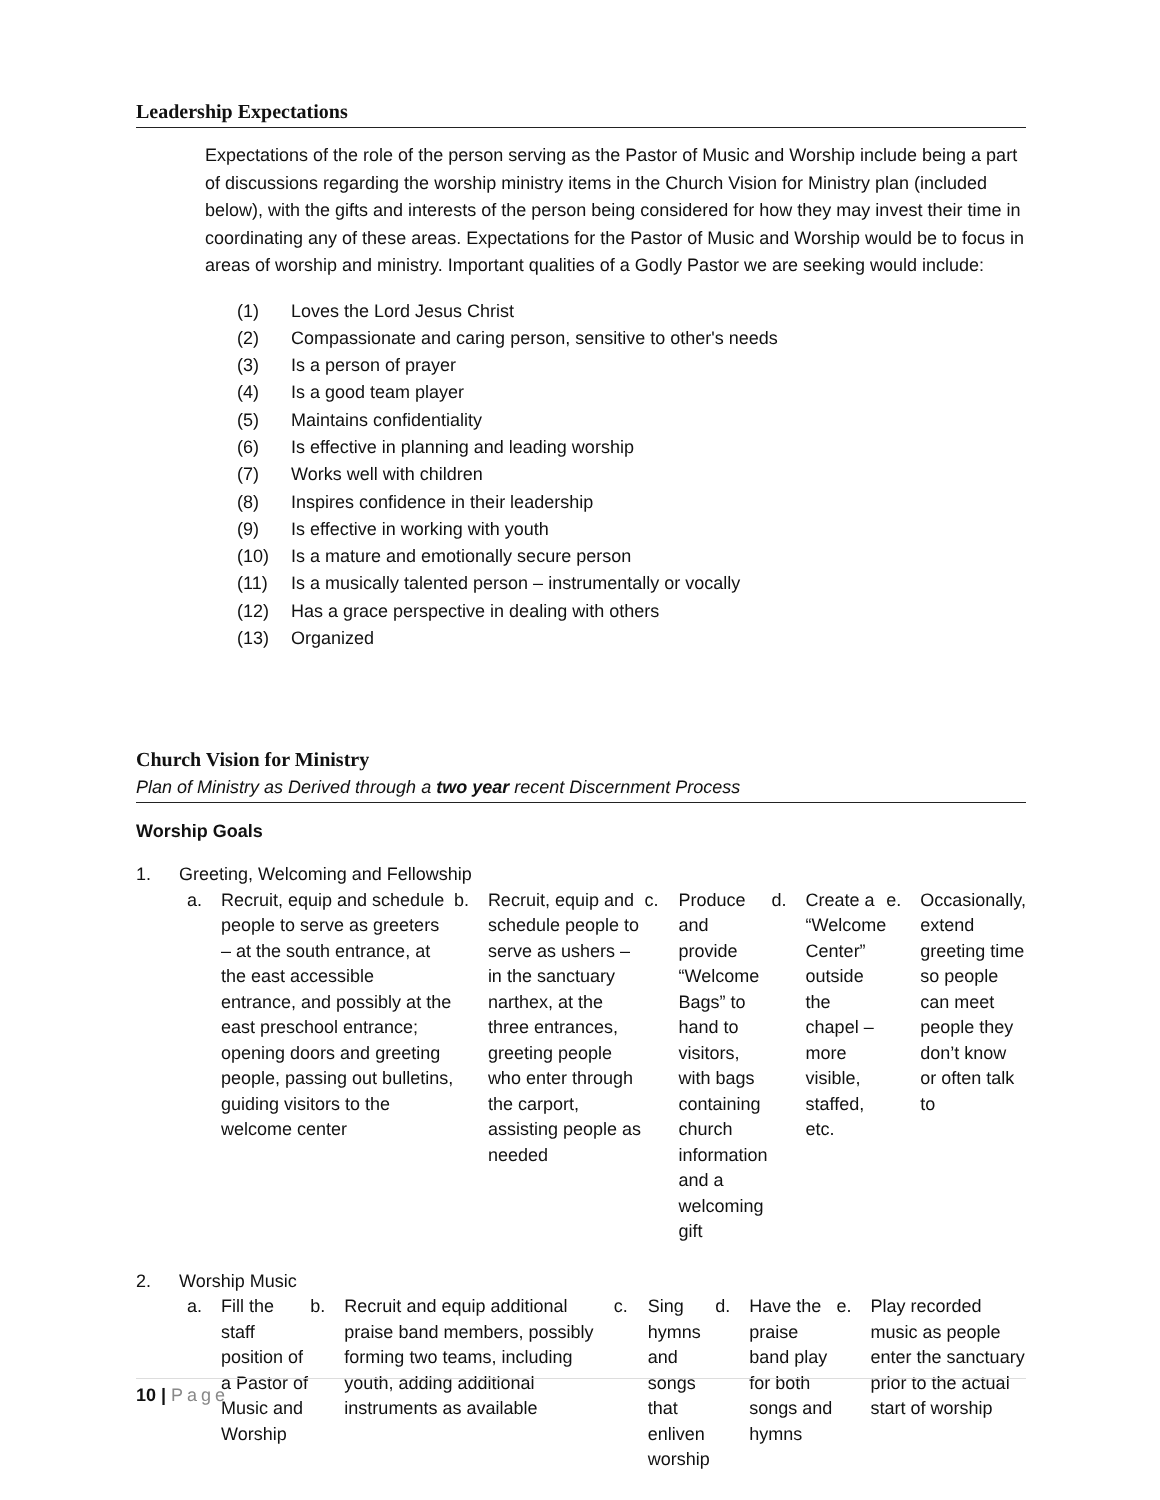Leadership Expectations
Expectations of the role of the person serving as the Pastor of Music and Worship include being a part of discussions regarding the worship ministry items in the Church Vision for Ministry plan (included below), with the gifts and interests of the person being considered for how they may invest their time in coordinating any of these areas. Expectations for the Pastor of Music and Worship would be to focus in areas of worship and ministry. Important qualities of a Godly Pastor we are seeking would include:
(1) Loves the Lord Jesus Christ
(2) Compassionate and caring person, sensitive to other's needs
(3) Is a person of prayer
(4) Is a good team player
(5) Maintains confidentiality
(6) Is effective in planning and leading worship
(7) Works well with children
(8) Inspires confidence in their leadership
(9) Is effective in working with youth
(10) Is a mature and emotionally secure person
(11) Is a musically talented person – instrumentally or vocally
(12) Has a grace perspective in dealing with others
(13) Organized
Church Vision for Ministry
Plan of Ministry as Derived through a two year recent Discernment Process
Worship Goals
1. Greeting, Welcoming and Fellowship
a. Recruit, equip and schedule people to serve as greeters – at the south entrance, at the east accessible entrance, and possibly at the east preschool entrance; opening doors and greeting people, passing out bulletins, guiding visitors to the welcome center
b. Recruit, equip and schedule people to serve as ushers – in the sanctuary narthex, at the three entrances, greeting people who enter through the carport, assisting people as needed
c. Produce and provide “Welcome Bags” to hand to visitors, with bags containing church information and a welcoming gift
d. Create a “Welcome Center” outside the chapel – more visible, staffed, etc.
e. Occasionally, extend greeting time so people can meet people they don’t know or often talk to
2. Worship Music
a. Fill the staff position of a Pastor of Music and Worship
b. Recruit and equip additional praise band members, possibly forming two teams, including youth, adding additional instruments as available
c. Sing hymns and songs that enliven worship
d. Have the praise band play for both songs and hymns
e. Play recorded music as people enter the sanctuary prior to the actual start of worship
10 | Page